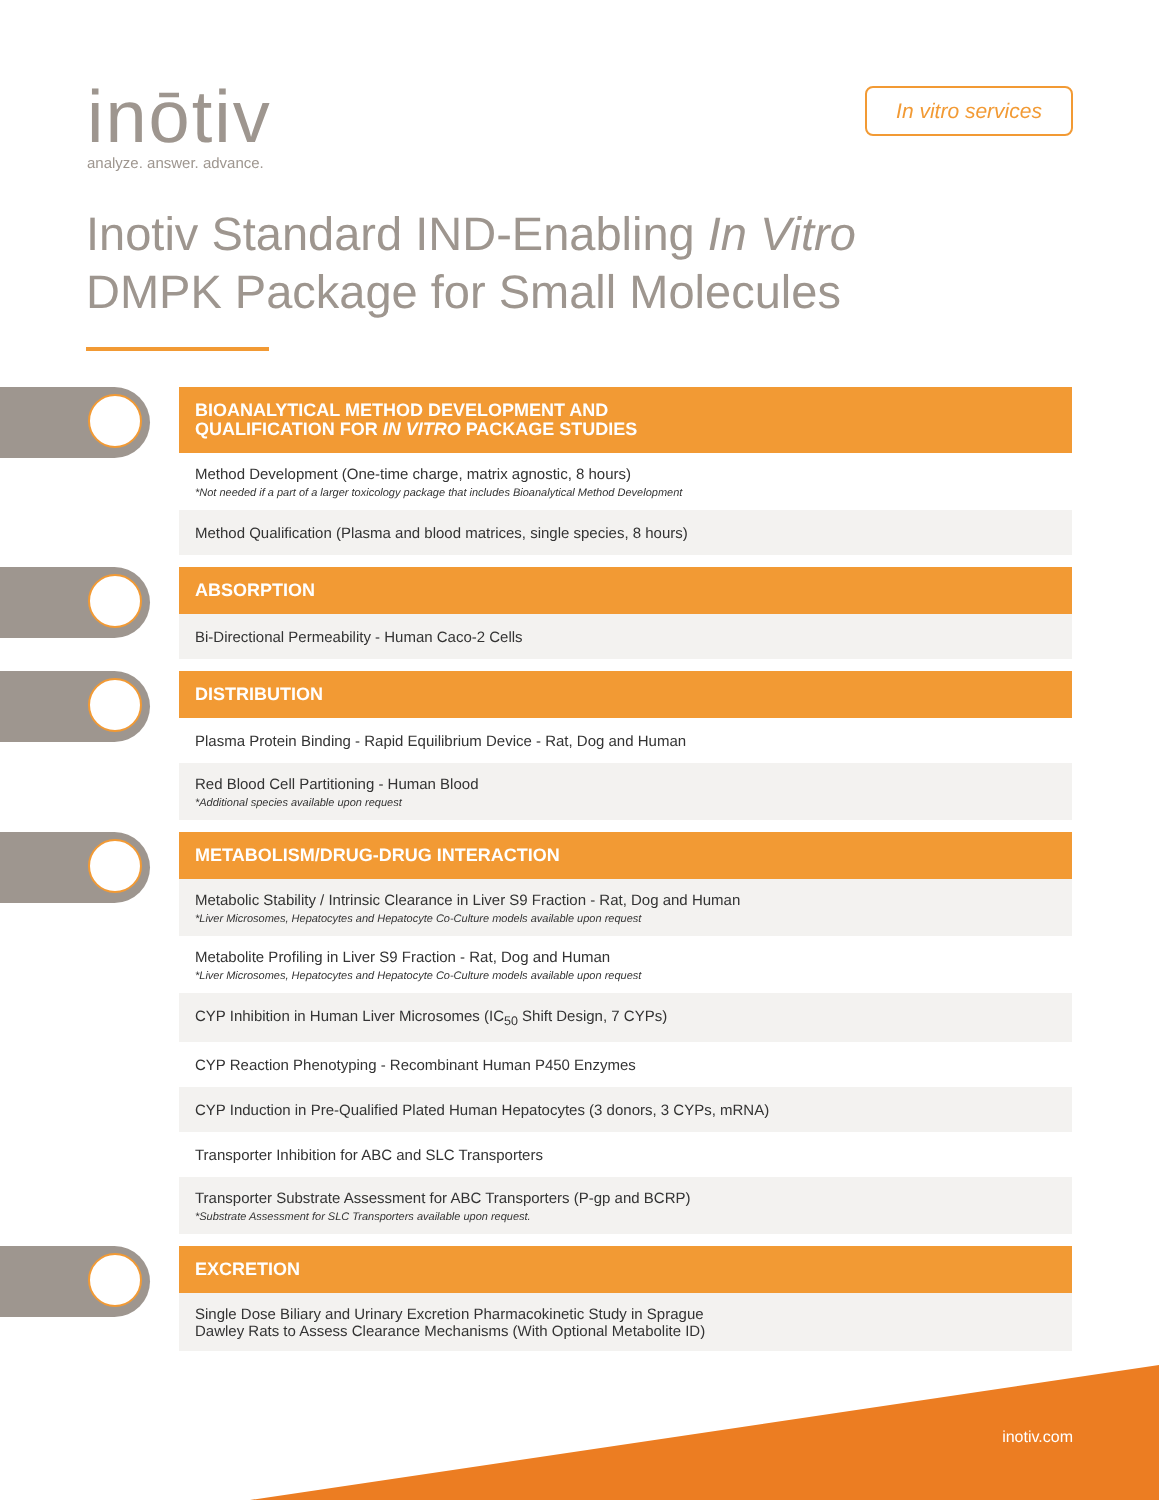inōtiv
analyze. answer. advance.
In vitro services
Inotiv Standard IND-Enabling In Vitro
DMPK Package for Small Molecules
BIOANALYTICAL METHOD DEVELOPMENT AND
QUALIFICATION FOR IN VITRO PACKAGE STUDIES
Method Development (One-time charge, matrix agnostic, 8 hours)
*Not needed if a part of a larger toxicology package that includes Bioanalytical Method Development
Method Qualification (Plasma and blood matrices, single species, 8 hours)
ABSORPTION
Bi-Directional Permeability - Human Caco-2 Cells
DISTRIBUTION
Plasma Protein Binding - Rapid Equilibrium Device - Rat, Dog and Human
Red Blood Cell Partitioning - Human Blood
*Additional species available upon request
METABOLISM/DRUG-DRUG INTERACTION
Metabolic Stability / Intrinsic Clearance in Liver S9 Fraction - Rat, Dog and Human
*Liver Microsomes, Hepatocytes and Hepatocyte Co-Culture models available upon request
Metabolite Profiling in Liver S9 Fraction - Rat, Dog and Human
*Liver Microsomes, Hepatocytes and Hepatocyte Co-Culture models available upon request
CYP Inhibition in Human Liver Microsomes (IC<sub>50</sub> Shift Design, 7 CYPs)
CYP Reaction Phenotyping - Recombinant Human P450 Enzymes
CYP Induction in Pre-Qualified Plated Human Hepatocytes (3 donors, 3 CYPs, mRNA)
Transporter Inhibition for ABC and SLC Transporters
Transporter Substrate Assessment for ABC Transporters (P-gp and BCRP)
*Substrate Assessment for SLC Transporters available upon request.
EXCRETION
Single Dose Biliary and Urinary Excretion Pharmacokinetic Study in Sprague
Dawley Rats to Assess Clearance Mechanisms (With Optional Metabolite ID)
inotiv.com